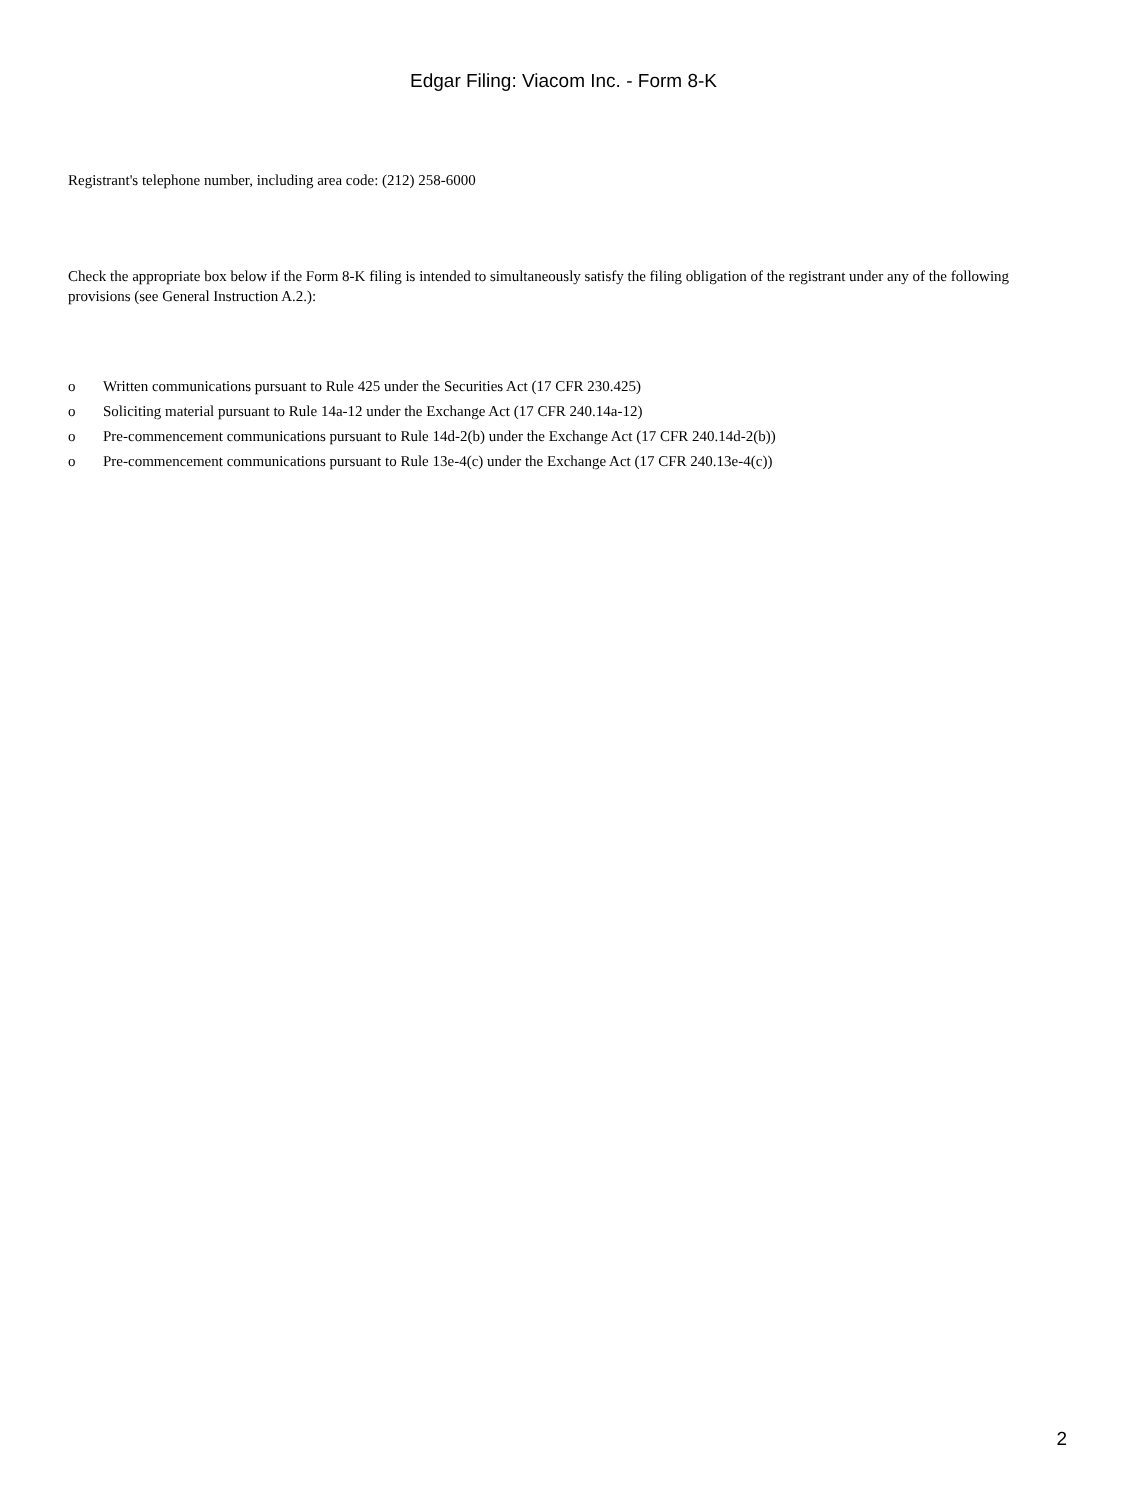Edgar Filing: Viacom Inc. - Form 8-K
Registrant's telephone number, including area code: (212) 258-6000
Check the appropriate box below if the Form 8-K filing is intended to simultaneously satisfy the filing obligation of the registrant under any of the following provisions (see General Instruction A.2.):
| o | Written communications pursuant to Rule 425 under the Securities Act (17 CFR 230.425) |
| o | Soliciting material pursuant to Rule 14a-12 under the Exchange Act (17 CFR 240.14a-12) |
| o | Pre-commencement communications pursuant to Rule 14d-2(b) under the Exchange Act (17 CFR 240.14d-2(b)) |
| o | Pre-commencement communications pursuant to Rule 13e-4(c) under the Exchange Act (17 CFR 240.13e-4(c)) |
2